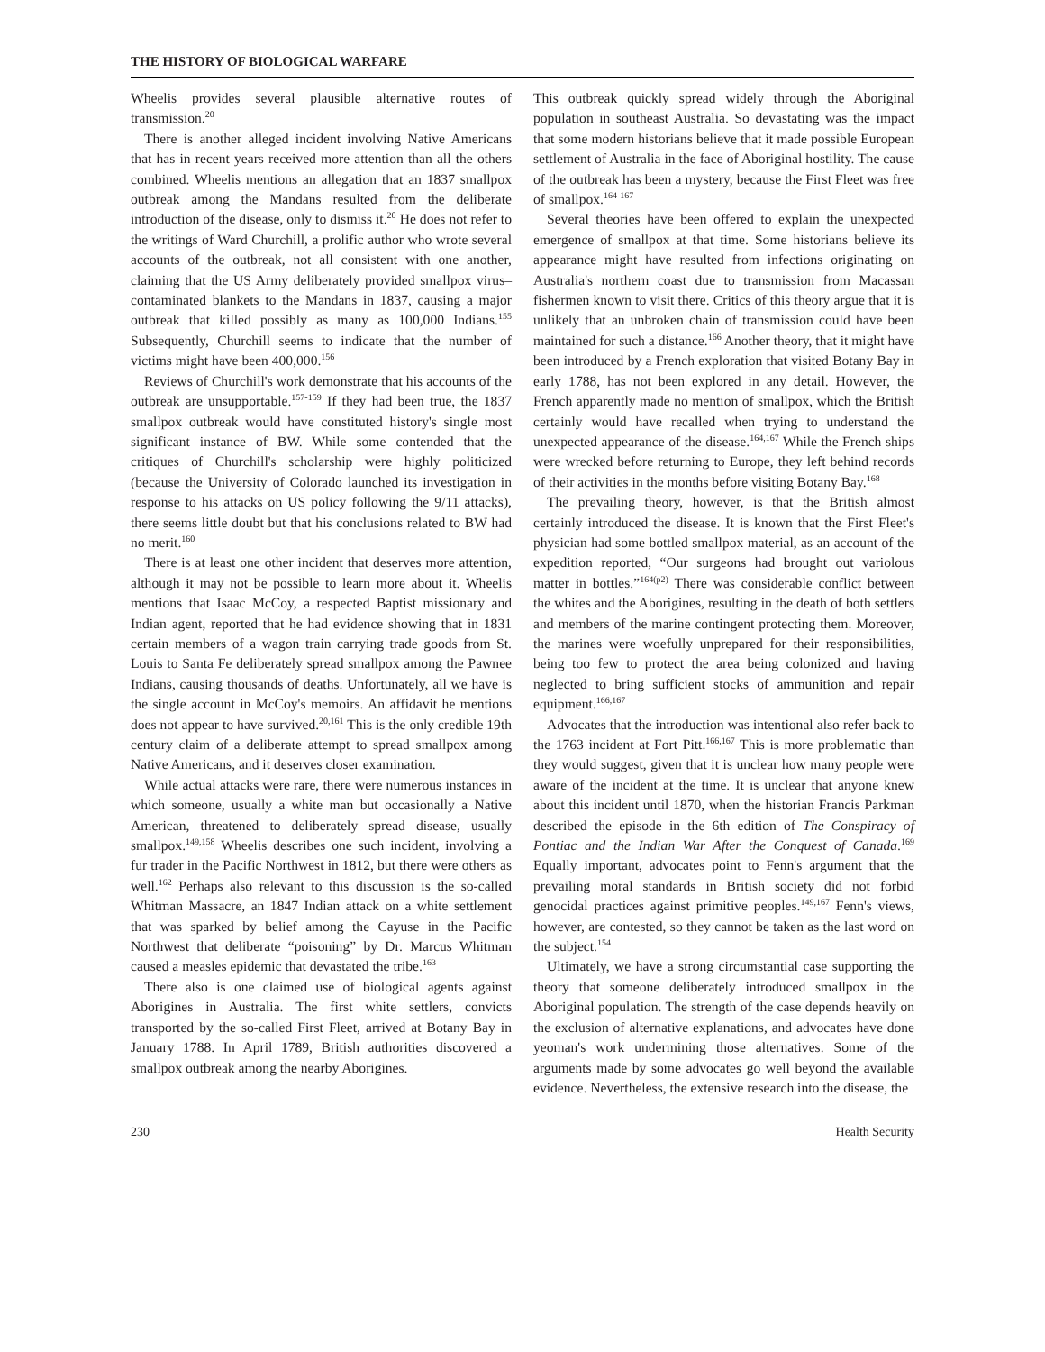THE HISTORY OF BIOLOGICAL WARFARE
Wheelis provides several plausible alternative routes of transmission.<sup>20</sup>
There is another alleged incident involving Native Americans that has in recent years received more attention than all the others combined. Wheelis mentions an allegation that an 1837 smallpox outbreak among the Mandans resulted from the deliberate introduction of the disease, only to dismiss it.<sup>20</sup> He does not refer to the writings of Ward Churchill, a prolific author who wrote several accounts of the outbreak, not all consistent with one another, claiming that the US Army deliberately provided smallpox virus–contaminated blankets to the Mandans in 1837, causing a major outbreak that killed possibly as many as 100,000 Indians.<sup>155</sup> Subsequently, Churchill seems to indicate that the number of victims might have been 400,000.<sup>156</sup>
Reviews of Churchill's work demonstrate that his accounts of the outbreak are unsupportable.<sup>157-159</sup> If they had been true, the 1837 smallpox outbreak would have constituted history's single most significant instance of BW. While some contended that the critiques of Churchill's scholarship were highly politicized (because the University of Colorado launched its investigation in response to his attacks on US policy following the 9/11 attacks), there seems little doubt but that his conclusions related to BW had no merit.<sup>160</sup>
There is at least one other incident that deserves more attention, although it may not be possible to learn more about it. Wheelis mentions that Isaac McCoy, a respected Baptist missionary and Indian agent, reported that he had evidence showing that in 1831 certain members of a wagon train carrying trade goods from St. Louis to Santa Fe deliberately spread smallpox among the Pawnee Indians, causing thousands of deaths. Unfortunately, all we have is the single account in McCoy's memoirs. An affidavit he mentions does not appear to have survived.<sup>20,161</sup> This is the only credible 19th century claim of a deliberate attempt to spread smallpox among Native Americans, and it deserves closer examination.
While actual attacks were rare, there were numerous instances in which someone, usually a white man but occasionally a Native American, threatened to deliberately spread disease, usually smallpox.<sup>149,158</sup> Wheelis describes one such incident, involving a fur trader in the Pacific Northwest in 1812, but there were others as well.<sup>162</sup> Perhaps also relevant to this discussion is the so-called Whitman Massacre, an 1847 Indian attack on a white settlement that was sparked by belief among the Cayuse in the Pacific Northwest that deliberate “poisoning” by Dr. Marcus Whitman caused a measles epidemic that devastated the tribe.<sup>163</sup>
There also is one claimed use of biological agents against Aborigines in Australia. The first white settlers, convicts transported by the so-called First Fleet, arrived at Botany Bay in January 1788. In April 1789, British authorities discovered a smallpox outbreak among the nearby Aborigines.
This outbreak quickly spread widely through the Aboriginal population in southeast Australia. So devastating was the impact that some modern historians believe that it made possible European settlement of Australia in the face of Aboriginal hostility. The cause of the outbreak has been a mystery, because the First Fleet was free of smallpox.<sup>164-167</sup>
Several theories have been offered to explain the unexpected emergence of smallpox at that time. Some historians believe its appearance might have resulted from infections originating on Australia's northern coast due to transmission from Macassan fishermen known to visit there. Critics of this theory argue that it is unlikely that an unbroken chain of transmission could have been maintained for such a distance.<sup>166</sup> Another theory, that it might have been introduced by a French exploration that visited Botany Bay in early 1788, has not been explored in any detail. However, the French apparently made no mention of smallpox, which the British certainly would have recalled when trying to understand the unexpected appearance of the disease.<sup>164,167</sup> While the French ships were wrecked before returning to Europe, they left behind records of their activities in the months before visiting Botany Bay.<sup>168</sup>
The prevailing theory, however, is that the British almost certainly introduced the disease. It is known that the First Fleet's physician had some bottled smallpox material, as an account of the expedition reported, “Our surgeons had brought out variolous matter in bottles.”<sup>164(p2)</sup> There was considerable conflict between the whites and the Aborigines, resulting in the death of both settlers and members of the marine contingent protecting them. Moreover, the marines were woefully unprepared for their responsibilities, being too few to protect the area being colonized and having neglected to bring sufficient stocks of ammunition and repair equipment.<sup>166,167</sup>
Advocates that the introduction was intentional also refer back to the 1763 incident at Fort Pitt.<sup>166,167</sup> This is more problematic than they would suggest, given that it is unclear how many people were aware of the incident at the time. It is unclear that anyone knew about this incident until 1870, when the historian Francis Parkman described the episode in the 6th edition of The Conspiracy of Pontiac and the Indian War After the Conquest of Canada.<sup>169</sup> Equally important, advocates point to Fenn's argument that the prevailing moral standards in British society did not forbid genocidal practices against primitive peoples.<sup>149,167</sup> Fenn's views, however, are contested, so they cannot be taken as the last word on the subject.<sup>154</sup>
Ultimately, we have a strong circumstantial case supporting the theory that someone deliberately introduced smallpox in the Aboriginal population. The strength of the case depends heavily on the exclusion of alternative explanations, and advocates have done yeoman's work undermining those alternatives. Some of the arguments made by some advocates go well beyond the available evidence. Nevertheless, the extensive research into the disease, the
230 Health Security